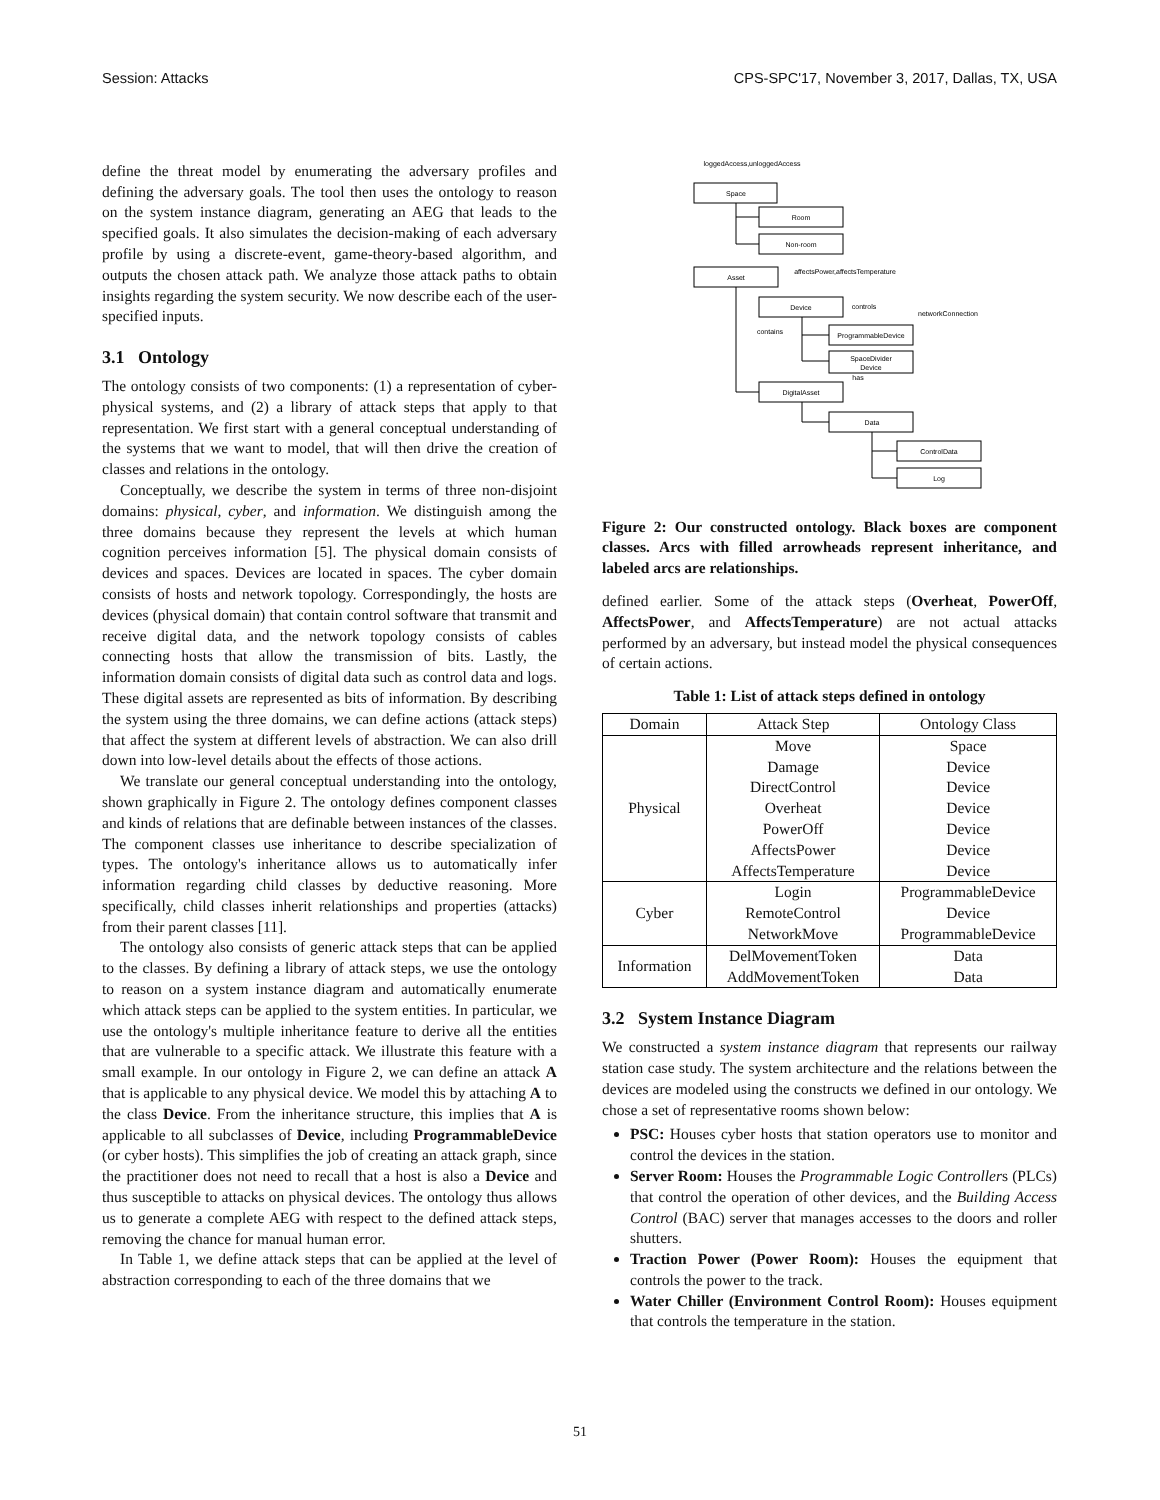Session: Attacks CPS-SPC'17, November 3, 2017, Dallas, TX, USA
define the threat model by enumerating the adversary profiles and defining the adversary goals. The tool then uses the ontology to reason on the system instance diagram, generating an AEG that leads to the specified goals. It also simulates the decision-making of each adversary profile by using a discrete-event, game-theory-based algorithm, and outputs the chosen attack path. We analyze those attack paths to obtain insights regarding the system security. We now describe each of the user-specified inputs.
3.1 Ontology
The ontology consists of two components: (1) a representation of cyber-physical systems, and (2) a library of attack steps that apply to that representation. We first start with a general conceptual understanding of the systems that we want to model, that will then drive the creation of classes and relations in the ontology.
Conceptually, we describe the system in terms of three non-disjoint domains: physical, cyber, and information. We distinguish among the three domains because they represent the levels at which human cognition perceives information [5]. The physical domain consists of devices and spaces. Devices are located in spaces. The cyber domain consists of hosts and network topology. Correspondingly, the hosts are devices (physical domain) that contain control software that transmit and receive digital data, and the network topology consists of cables connecting hosts that allow the transmission of bits. Lastly, the information domain consists of digital data such as control data and logs. These digital assets are represented as bits of information. By describing the system using the three domains, we can define actions (attack steps) that affect the system at different levels of abstraction. We can also drill down into low-level details about the effects of those actions.
We translate our general conceptual understanding into the ontology, shown graphically in Figure 2. The ontology defines component classes and kinds of relations that are definable between instances of the classes. The component classes use inheritance to describe specialization of types. The ontology's inheritance allows us to automatically infer information regarding child classes by deductive reasoning. More specifically, child classes inherit relationships and properties (attacks) from their parent classes [11].
The ontology also consists of generic attack steps that can be applied to the classes. By defining a library of attack steps, we use the ontology to reason on a system instance diagram and automatically enumerate which attack steps can be applied to the system entities. In particular, we use the ontology's multiple inheritance feature to derive all the entities that are vulnerable to a specific attack. We illustrate this feature with a small example. In our ontology in Figure 2, we can define an attack A that is applicable to any physical device. We model this by attaching A to the class Device. From the inheritance structure, this implies that A is applicable to all subclasses of Device, including ProgrammableDevice (or cyber hosts). This simplifies the job of creating an attack graph, since the practitioner does not need to recall that a host is also a Device and thus susceptible to attacks on physical devices. The ontology thus allows us to generate a complete AEG with respect to the defined attack steps, removing the chance for manual human error.
In Table 1, we define attack steps that can be applied at the level of abstraction corresponding to each of the three domains that we
loggedAccess,unloggedAccess
Space
Room
Non-room
Asset
affectsPower,affectsTemperature
Device
ProgrammableDevice
SpaceDivider
Device
DigitalAsset
has
Data
ControlData
Log
controls
networkConnection
contains
Figure 2: Our constructed ontology. Black boxes are component classes. Arcs with filled arrowheads represent inheritance, and labeled arcs are relationships.
defined earlier. Some of the attack steps (Overheat, PowerOff, AffectsPower, and AffectsTemperature) are not actual attacks performed by an adversary, but instead model the physical consequences of certain actions.
Table 1: List of attack steps defined in ontology
| Domain | Attack Step | Ontology Class |
| --- | --- | --- |
| Physical | Move | Space |
| | Damage | Device |
| | DirectControl | Device |
| | Overheat | Device |
| | PowerOff | Device |
| | AffectsPower | Device |
| | AffectsTemperature | Device |
| Cyber | Login | ProgrammableDevice |
| | RemoteControl | Device |
| | NetworkMove | ProgrammableDevice |
| Information | DelMovementToken | Data |
| | AddMovementToken | Data |
3.2 System Instance Diagram
We constructed a system instance diagram that represents our railway station case study. The system architecture and the relations between the devices are modeled using the constructs we defined in our ontology. We chose a set of representative rooms shown below:
PSC: Houses cyber hosts that station operators use to monitor and control the devices in the station.
Server Room: Houses the Programmable Logic Controllers (PLCs) that control the operation of other devices, and the Building Access Control (BAC) server that manages accesses to the doors and roller shutters.
Traction Power (Power Room): Houses the equipment that controls the power to the track.
Water Chiller (Environment Control Room): Houses equipment that controls the temperature in the station.
51